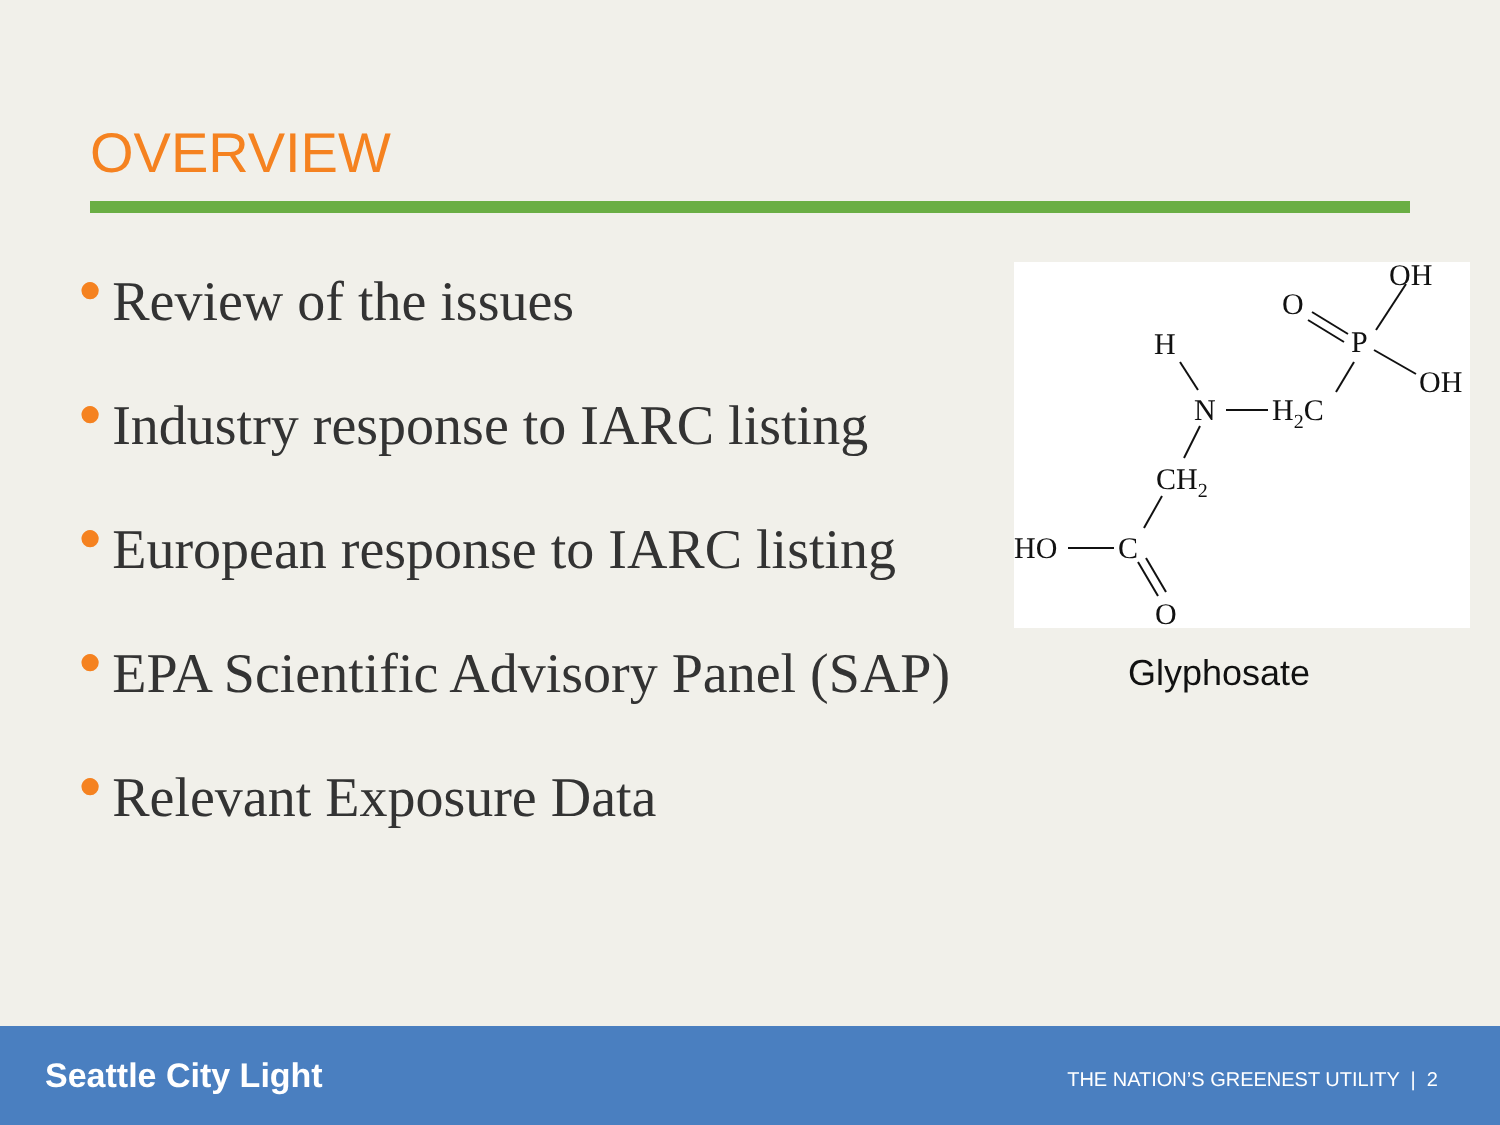OVERVIEW
● Review of the issues
● Industry response to IARC listing
● European response to IARC listing
● EPA Scientific Advisory Panel (SAP)
● Relevant Exposure Data
OH
O
P
OH
H
N
H2C
CH2
HO
C
O
Glyphosate
Seattle City Light
THE NATION’S GREENEST UTILITY | 2